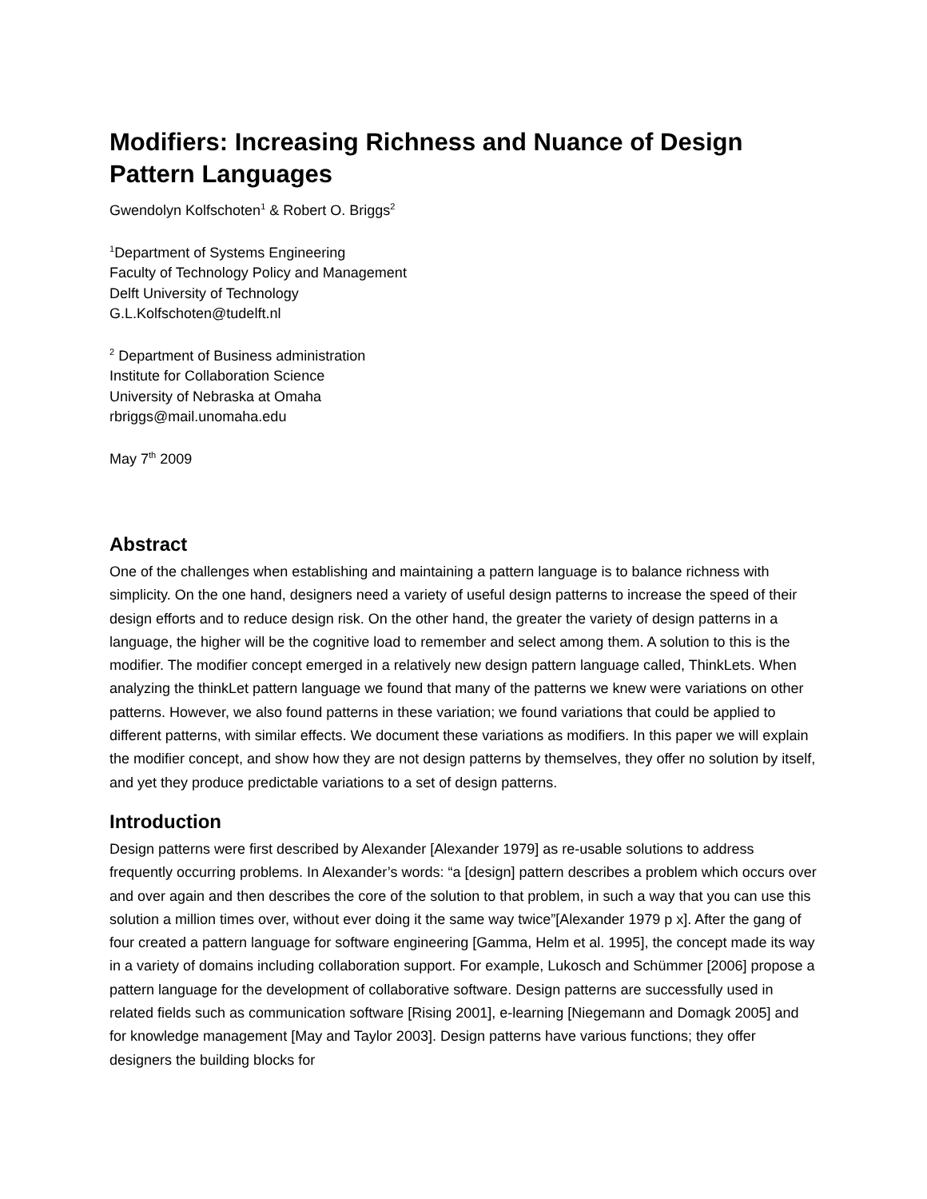Modifiers: Increasing Richness and Nuance of Design Pattern Languages
Gwendolyn Kolfschoten<sup>1</sup> & Robert O. Briggs<sup>2</sup>
<sup>1</sup> Department of Systems Engineering
Faculty of Technology Policy and Management
Delft University of Technology
G.L.Kolfschoten@tudelft.nl
<sup>2</sup> Department of Business administration
Institute for Collaboration Science
University of Nebraska at Omaha
rbriggs@mail.unomaha.edu
May 7<sup>th</sup> 2009
Abstract
One of the challenges when establishing and maintaining a pattern language is to balance richness with simplicity. On the one hand, designers need a variety of useful design patterns to increase the speed of their design efforts and to reduce design risk. On the other hand, the greater the variety of design patterns in a language, the higher will be the cognitive load to remember and select among them. A solution to this is the modifier. The modifier concept emerged in a relatively new design pattern language called, ThinkLets. When analyzing the thinkLet pattern language we found that many of the patterns we knew were variations on other patterns. However, we also found patterns in these variation; we found variations that could be applied to different patterns, with similar effects. We document these variations as modifiers. In this paper we will explain the modifier concept, and show how they are not design patterns by themselves, they offer no solution by itself, and yet they produce predictable variations to a set of design patterns.
Introduction
Design patterns were first described by Alexander [Alexander 1979] as re-usable solutions to address frequently occurring problems. In Alexander’s words: “a [design] pattern describes a problem which occurs over and over again and then describes the core of the solution to that problem, in such a way that you can use this solution a million times over, without ever doing it the same way twice”[Alexander 1979 p x]. After the gang of four created a pattern language for software engineering [Gamma, Helm et al. 1995], the concept made its way in a variety of domains including collaboration support. For example, Lukosch and Schümmer [2006] propose a pattern language for the development of collaborative software. Design patterns are successfully used in related fields such as communication software [Rising 2001], e-learning [Niegemann and Domagk 2005] and for knowledge management [May and Taylor 2003]. Design patterns have various functions; they offer designers the building blocks for